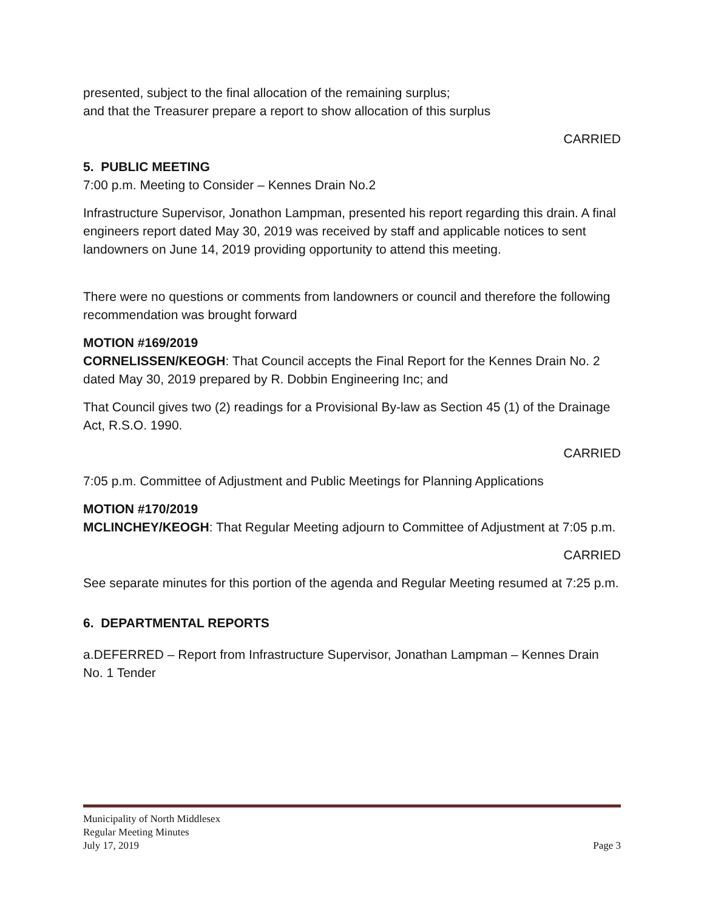presented, subject to the final allocation of the remaining surplus;
and that the Treasurer prepare a report to show allocation of this surplus
CARRIED
5. PUBLIC MEETING
7:00 p.m. Meeting to Consider – Kennes Drain No.2
Infrastructure Supervisor, Jonathon Lampman, presented his report regarding this drain. A final engineers report dated May 30, 2019 was received by staff and applicable notices to sent landowners on June 14, 2019 providing opportunity to attend this meeting.
There were no questions or comments from landowners or council and therefore the following recommendation was brought forward
MOTION #169/2019
CORNELISSEN/KEOGH: That Council accepts the Final Report for the Kennes Drain No. 2 dated May 30, 2019 prepared by R. Dobbin Engineering Inc; and
That Council gives two (2) readings for a Provisional By-law as Section 45 (1) of the Drainage Act, R.S.O. 1990.
CARRIED
7:05 p.m. Committee of Adjustment and Public Meetings for Planning Applications
MOTION #170/2019
MCLINCHEY/KEOGH: That Regular Meeting adjourn to Committee of Adjustment at 7:05 p.m.
CARRIED
See separate minutes for this portion of the agenda and Regular Meeting resumed at 7:25 p.m.
6. DEPARTMENTAL REPORTS
a.DEFERRED – Report from Infrastructure Supervisor, Jonathan Lampman – Kennes Drain No. 1 Tender
Municipality of North Middlesex
Regular Meeting Minutes
July 17, 2019 Page 3